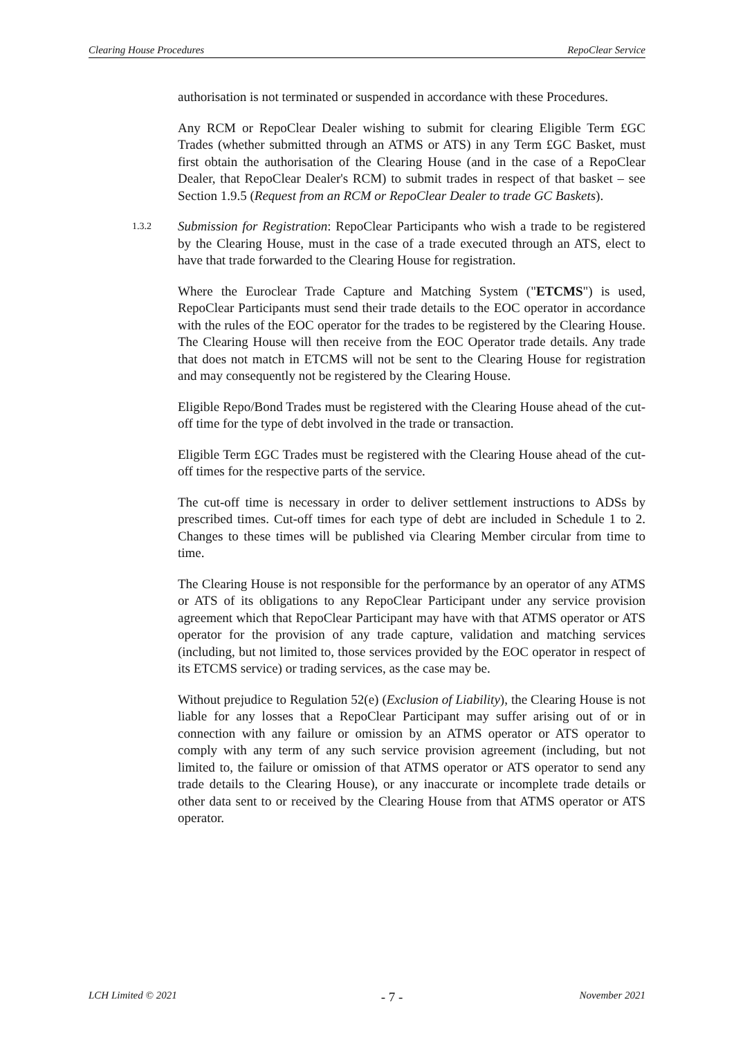Clearing House Procedures RepoClear Service
authorisation is not terminated or suspended in accordance with these Procedures.
Any RCM or RepoClear Dealer wishing to submit for clearing Eligible Term £GC Trades (whether submitted through an ATMS or ATS) in any Term £GC Basket, must first obtain the authorisation of the Clearing House (and in the case of a RepoClear Dealer, that RepoClear Dealer's RCM) to submit trades in respect of that basket – see Section 1.9.5 (Request from an RCM or RepoClear Dealer to trade GC Baskets).
1.3.2
Submission for Registration: RepoClear Participants who wish a trade to be registered by the Clearing House, must in the case of a trade executed through an ATS, elect to have that trade forwarded to the Clearing House for registration.
Where the Euroclear Trade Capture and Matching System ("ETCMS") is used, RepoClear Participants must send their trade details to the EOC operator in accordance with the rules of the EOC operator for the trades to be registered by the Clearing House. The Clearing House will then receive from the EOC Operator trade details. Any trade that does not match in ETCMS will not be sent to the Clearing House for registration and may consequently not be registered by the Clearing House.
Eligible Repo/Bond Trades must be registered with the Clearing House ahead of the cut-off time for the type of debt involved in the trade or transaction.
Eligible Term £GC Trades must be registered with the Clearing House ahead of the cut-off times for the respective parts of the service.
The cut-off time is necessary in order to deliver settlement instructions to ADSs by prescribed times. Cut-off times for each type of debt are included in Schedule 1 to 2. Changes to these times will be published via Clearing Member circular from time to time.
The Clearing House is not responsible for the performance by an operator of any ATMS or ATS of its obligations to any RepoClear Participant under any service provision agreement which that RepoClear Participant may have with that ATMS operator or ATS operator for the provision of any trade capture, validation and matching services (including, but not limited to, those services provided by the EOC operator in respect of its ETCMS service) or trading services, as the case may be.
Without prejudice to Regulation 52(e) (Exclusion of Liability), the Clearing House is not liable for any losses that a RepoClear Participant may suffer arising out of or in connection with any failure or omission by an ATMS operator or ATS operator to comply with any term of any such service provision agreement (including, but not limited to, the failure or omission of that ATMS operator or ATS operator to send any trade details to the Clearing House), or any inaccurate or incomplete trade details or other data sent to or received by the Clearing House from that ATMS operator or ATS operator.
LCH Limited © 2021 - 7 - November 2021